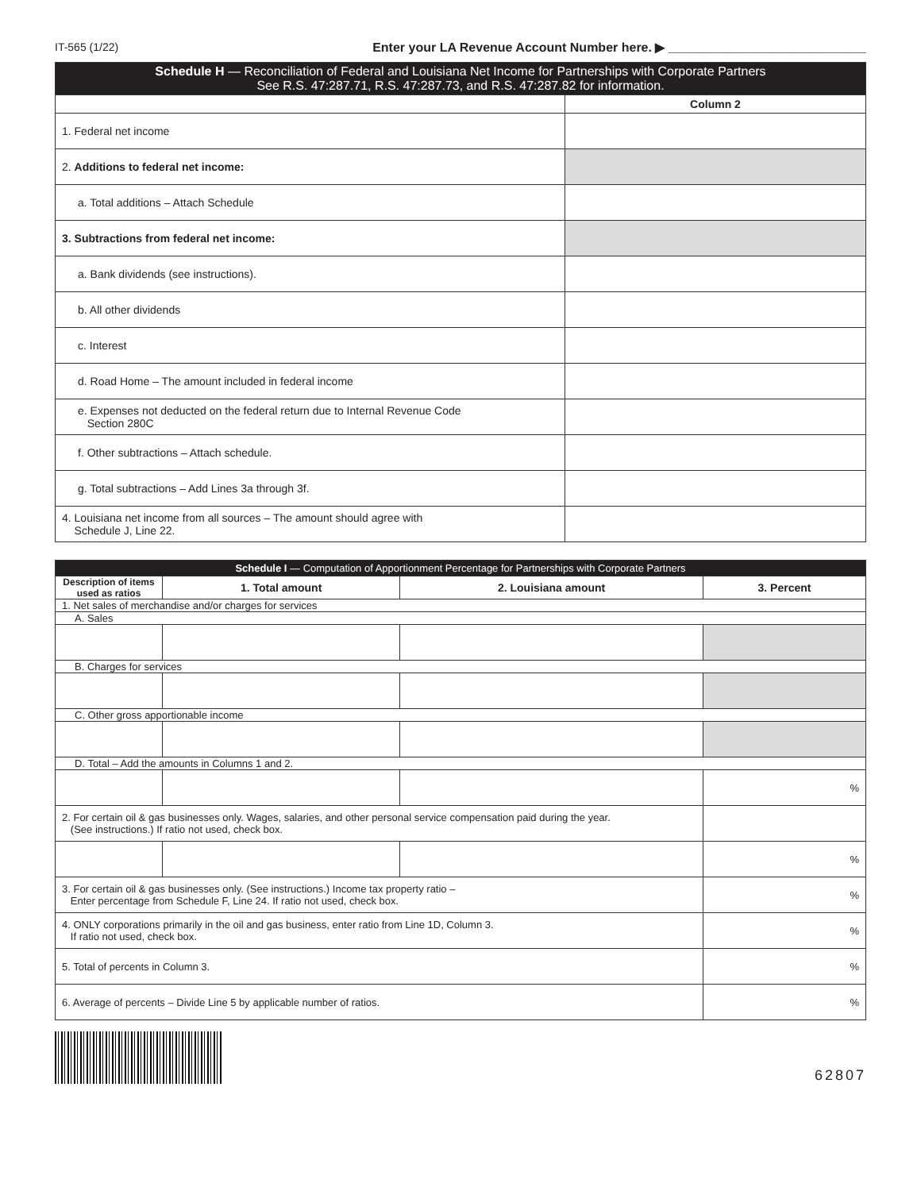IT-565 (1/22) Enter your LA Revenue Account Number here. ▶ ____________________________
| Schedule H — Reconciliation of Federal and Louisiana Net Income for Partnerships with Corporate Partners See R.S. 47:287.71, R.S. 47:287.73, and R.S. 47:287.82 for information. | |
| | Column 2 |
| 1. Federal net income | |
| 2. Additions to federal net income: | |
| a. Total additions – Attach Schedule | |
| 3. Subtractions from federal net income: | |
| a. Bank dividends (see instructions). | |
| b. All other dividends | |
| c. Interest | |
| d. Road Home – The amount included in federal income | |
| e. Expenses not deducted on the federal return due to Internal Revenue Code Section 280C | |
| f. Other subtractions – Attach schedule. | |
| g. Total subtractions – Add Lines 3a through 3f. | |
| 4. Louisiana net income from all sources – The amount should agree with Schedule J, Line 22. | |
| Schedule I — Computation of Apportionment Percentage for Partnerships with Corporate Partners | | | |
| Description of items used as ratios | 1. Total amount | 2. Louisiana amount | 3. Percent |
| 1. Net sales of merchandise and/or charges for services | | | |
| A. Sales | | | |
| B. Charges for services | | | |
| C. Other gross apportionable income | | | |
| D. Total – Add the amounts in Columns 1 and 2. | | | |
| | | | % |
| 2. For certain oil & gas businesses only. Wages, salaries, and other personal service compensation paid during the year. (See instructions.) If ratio not used, check box. | | | |
| | | | % |
| 3. For certain oil & gas businesses only. (See instructions.) Income tax property ratio – Enter percentage from Schedule F, Line 24. If ratio not used, check box. | | | % |
| 4. ONLY corporations primarily in the oil and gas business, enter ratio from Line 1D, Column 3. If ratio not used, check box. | | | % |
| 5. Total of percents in Column 3. | | | % |
| 6. Average of percents – Divide Line 5 by applicable number of ratios. | | | % |
62807